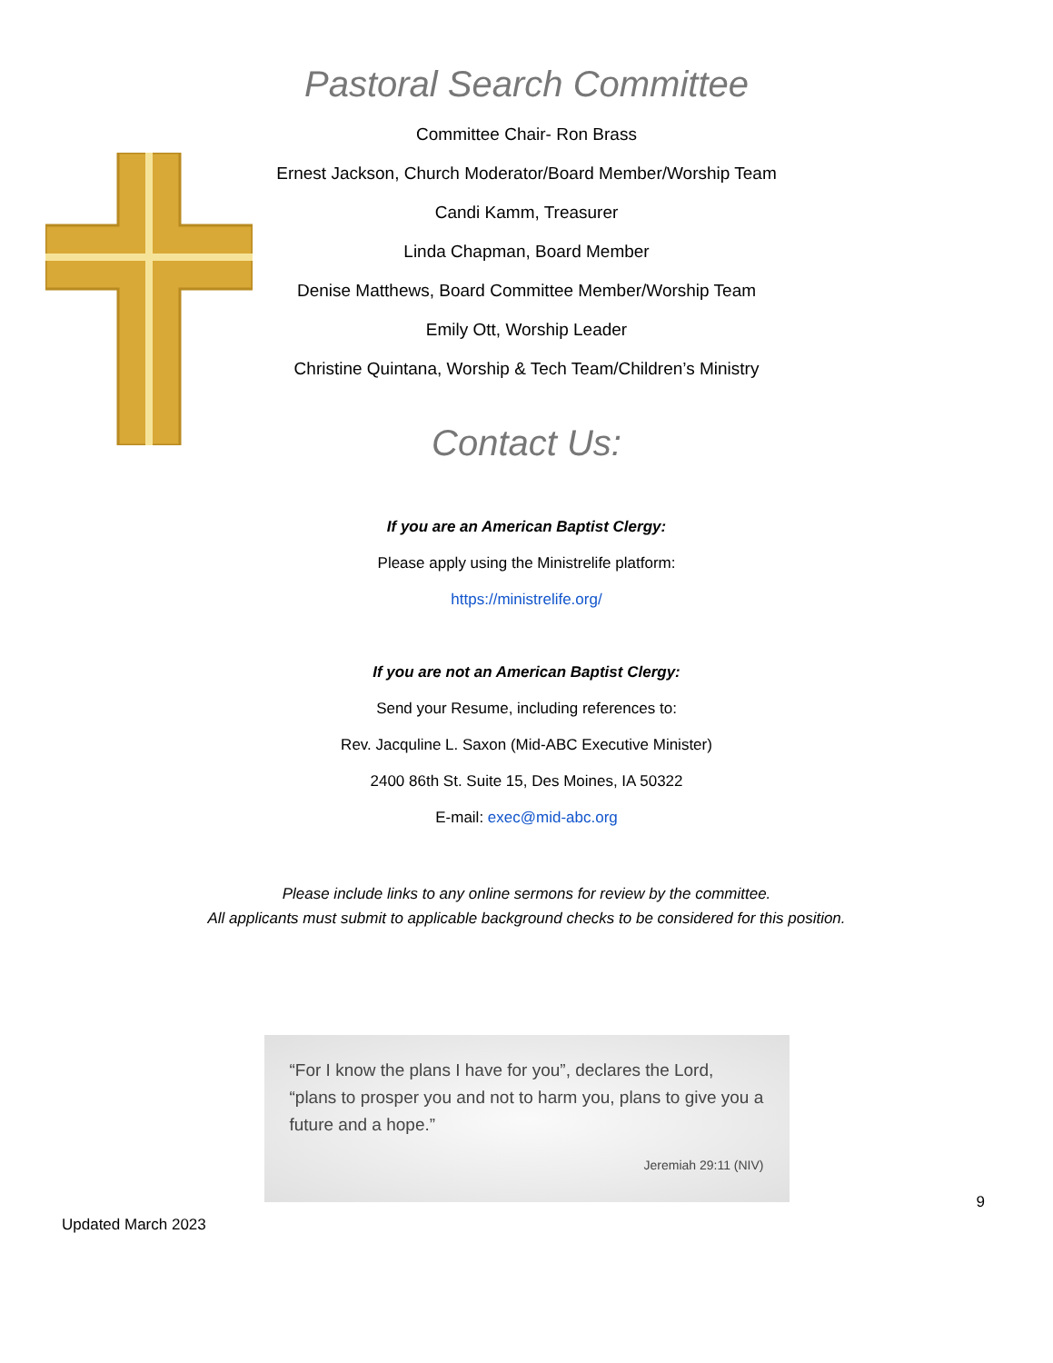Pastoral Search Committee
Committee Chair- Ron Brass
Ernest Jackson, Church Moderator/Board Member/Worship Team
Candi Kamm, Treasurer
Linda Chapman, Board Member
Denise Matthews, Board Committee Member/Worship Team
Emily Ott, Worship Leader
Christine Quintana, Worship & Tech Team/Children’s Ministry
Contact Us:
If you are an American Baptist Clergy:
Please apply using the Ministrelife platform:
https://ministrelife.org/
If you are not an American Baptist Clergy:
Send your Resume, including references to:
Rev. Jacquline L. Saxon (Mid-ABC Executive Minister)
2400 86th St. Suite 15, Des Moines, IA 50322
E-mail: exec@mid-abc.org
Please include links to any online sermons for review by the committee.
All applicants must submit to applicable background checks to be considered for this position.
“For I know the plans I have for you”, declares the Lord, “plans to prosper you and not to harm you, plans to give you a future and a hope.”
Jeremiah 29:11 (NIV)
Updated March 2023 9